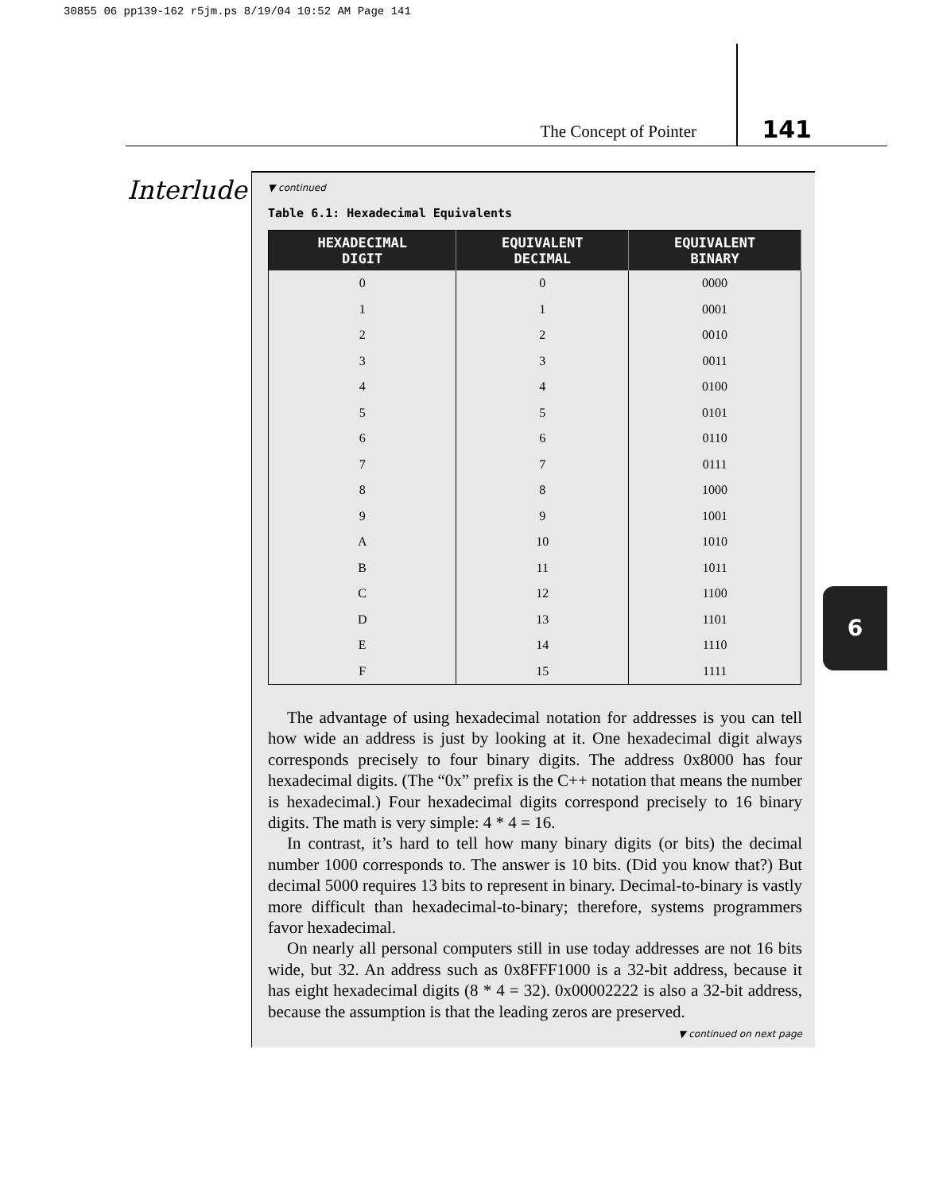30855 06 pp139-162 r5jm.ps 8/19/04 10:52 AM Page 141
The Concept of Pointer 141
Interlude
▼ continued
Table 6.1: Hexadecimal Equivalents
| HEXADECIMAL DIGIT | EQUIVALENT DECIMAL | EQUIVALENT BINARY |
| --- | --- | --- |
| 0 | 0 | 0000 |
| 1 | 1 | 0001 |
| 2 | 2 | 0010 |
| 3 | 3 | 0011 |
| 4 | 4 | 0100 |
| 5 | 5 | 0101 |
| 6 | 6 | 0110 |
| 7 | 7 | 0111 |
| 8 | 8 | 1000 |
| 9 | 9 | 1001 |
| A | 10 | 1010 |
| B | 11 | 1011 |
| C | 12 | 1100 |
| D | 13 | 1101 |
| E | 14 | 1110 |
| F | 15 | 1111 |
The advantage of using hexadecimal notation for addresses is you can tell how wide an address is just by looking at it. One hexadecimal digit always corresponds precisely to four binary digits. The address 0x8000 has four hexadecimal digits. (The “0x” prefix is the C++ notation that means the number is hexadecimal.) Four hexadecimal digits correspond precisely to 16 binary digits. The math is very simple: 4 * 4 = 16.
In contrast, it’s hard to tell how many binary digits (or bits) the decimal number 1000 corresponds to. The answer is 10 bits. (Did you know that?) But decimal 5000 requires 13 bits to represent in binary. Decimal-to-binary is vastly more difficult than hexadecimal-to-binary; therefore, systems programmers favor hexadecimal.
On nearly all personal computers still in use today addresses are not 16 bits wide, but 32. An address such as 0x8FFF1000 is a 32-bit address, because it has eight hexadecimal digits (8 * 4 = 32). 0x00002222 is also a 32-bit address, because the assumption is that the leading zeros are preserved.
▼ continued on next page
6